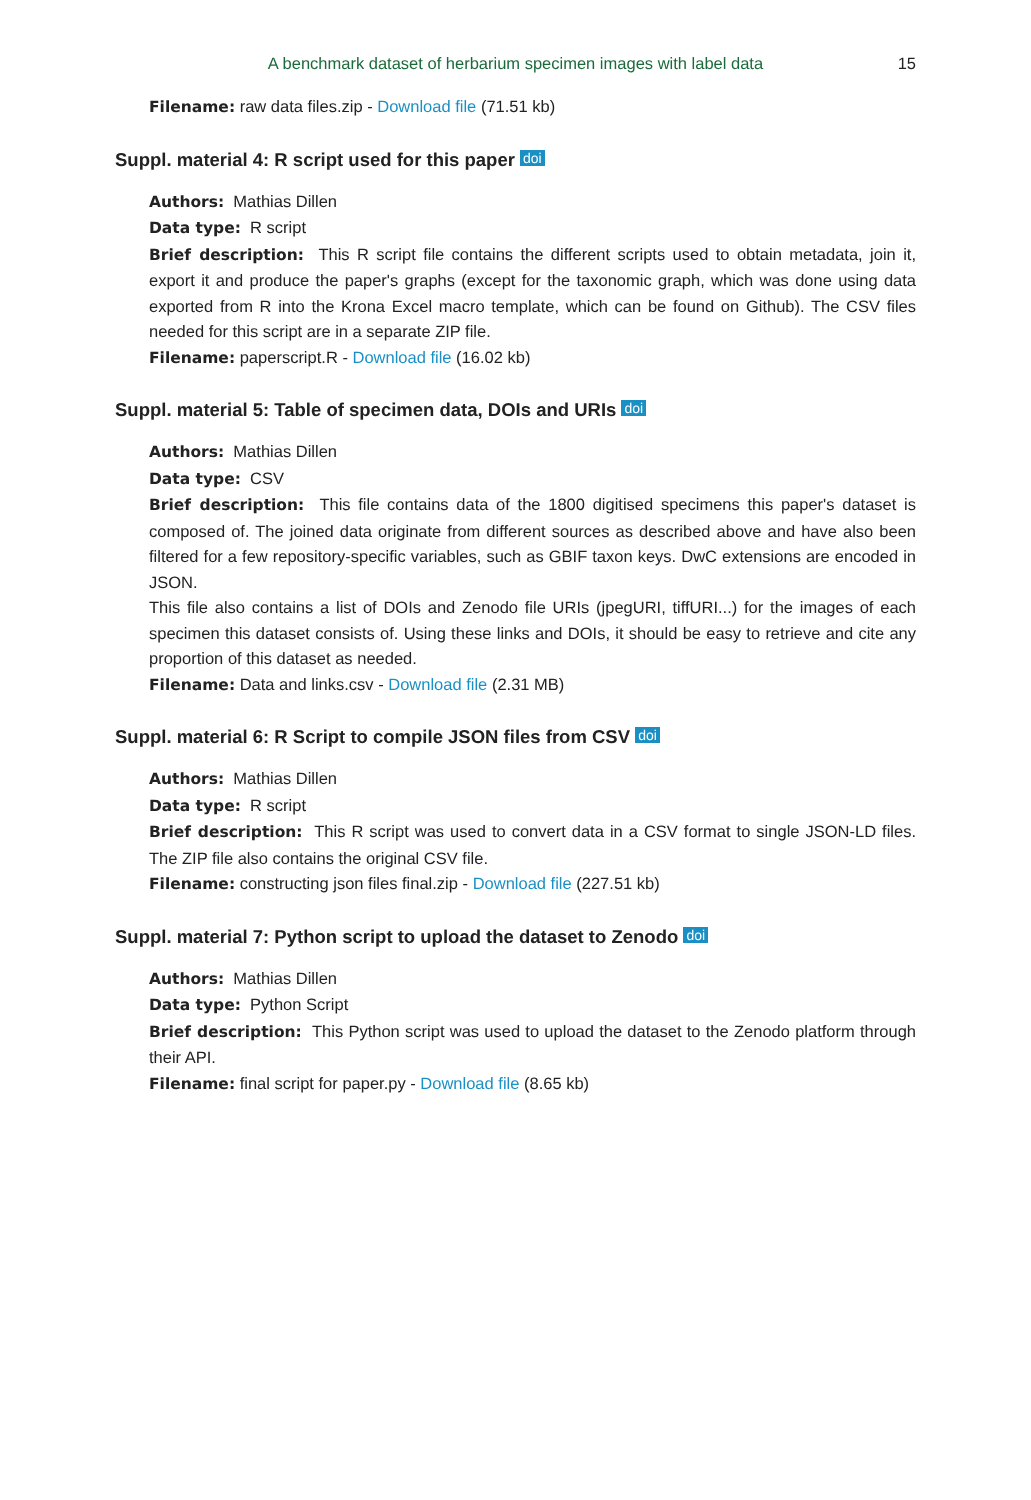A benchmark dataset of herbarium specimen images with label data 15
Filename: raw data files.zip - Download file (71.51 kb)
Suppl. material 4: R script used for this paper doi
Authors: Mathias Dillen
Data type: R script
Brief description: This R script file contains the different scripts used to obtain metadata, join it, export it and produce the paper's graphs (except for the taxonomic graph, which was done using data exported from R into the Krona Excel macro template, which can be found on Github). The CSV files needed for this script are in a separate ZIP file.
Filename: paperscript.R - Download file (16.02 kb)
Suppl. material 5: Table of specimen data, DOIs and URIs doi
Authors: Mathias Dillen
Data type: CSV
Brief description: This file contains data of the 1800 digitised specimens this paper's dataset is composed of. The joined data originate from different sources as described above and have also been filtered for a few repository-specific variables, such as GBIF taxon keys. DwC extensions are encoded in JSON.
This file also contains a list of DOIs and Zenodo file URIs (jpegURI, tiffURI...) for the images of each specimen this dataset consists of. Using these links and DOIs, it should be easy to retrieve and cite any proportion of this dataset as needed.
Filename: Data and links.csv - Download file (2.31 MB)
Suppl. material 6: R Script to compile JSON files from CSV doi
Authors: Mathias Dillen
Data type: R script
Brief description: This R script was used to convert data in a CSV format to single JSON-LD files. The ZIP file also contains the original CSV file.
Filename: constructing json files final.zip - Download file (227.51 kb)
Suppl. material 7: Python script to upload the dataset to Zenodo doi
Authors: Mathias Dillen
Data type: Python Script
Brief description: This Python script was used to upload the dataset to the Zenodo platform through their API.
Filename: final script for paper.py - Download file (8.65 kb)